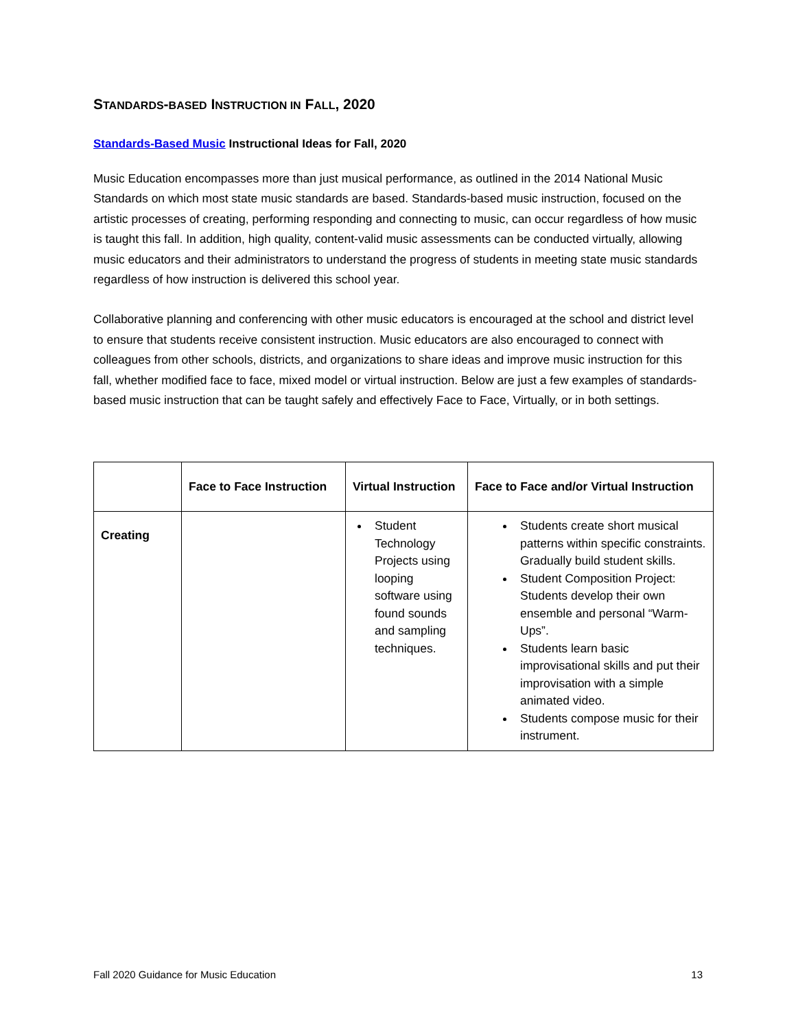STANDARDS-BASED INSTRUCTION IN FALL, 2020
Standards-Based Music Instructional Ideas for Fall, 2020
Music Education encompasses more than just musical performance, as outlined in the 2014 National Music Standards on which most state music standards are based. Standards-based music instruction, focused on the artistic processes of creating, performing responding and connecting to music, can occur regardless of how music is taught this fall. In addition, high quality, content-valid music assessments can be conducted virtually, allowing music educators and their administrators to understand the progress of students in meeting state music standards regardless of how instruction is delivered this school year.
Collaborative planning and conferencing with other music educators is encouraged at the school and district level to ensure that students receive consistent instruction. Music educators are also encouraged to connect with colleagues from other schools, districts, and organizations to share ideas and improve music instruction for this fall, whether modified face to face, mixed model or virtual instruction. Below are just a few examples of standards-based music instruction that can be taught safely and effectively Face to Face, Virtually, or in both settings.
| | Face to Face Instruction | Virtual Instruction | Face to Face and/or Virtual Instruction |
| --- | --- | --- | --- |
| Creating | | Student Technology Projects using looping software using found sounds and sampling techniques. | Students create short musical patterns within specific constraints. Gradually build student skills. Student Composition Project: Students develop their own ensemble and personal “Warm-Ups”. Students learn basic improvisational skills and put their improvisation with a simple animated video. Students compose music for their instrument. |
Fall 2020 Guidance for Music Education 13